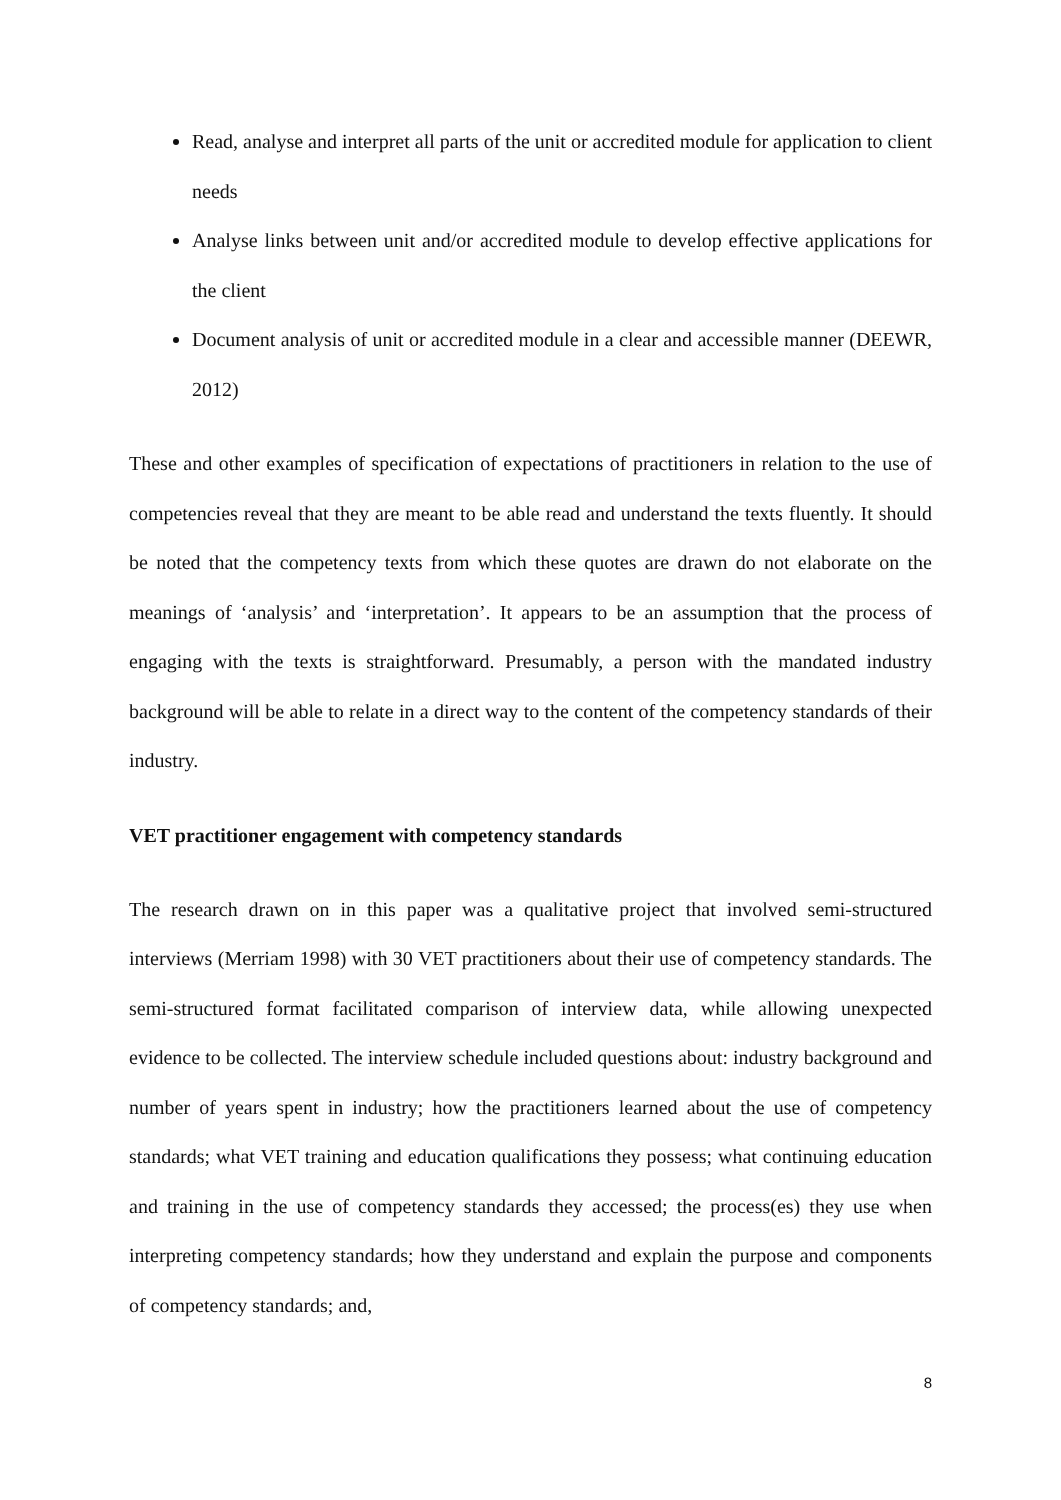Read, analyse and interpret all parts of the unit or accredited module for application to client needs
Analyse links between unit and/or accredited module to develop effective applications for the client
Document analysis of unit or accredited module in a clear and accessible manner (DEEWR, 2012)
These and other examples of specification of expectations of practitioners in relation to the use of competencies reveal that they are meant to be able read and understand the texts fluently. It should be noted that the competency texts from which these quotes are drawn do not elaborate on the meanings of ‘analysis’ and ‘interpretation’. It appears to be an assumption that the process of engaging with the texts is straightforward. Presumably, a person with the mandated industry background will be able to relate in a direct way to the content of the competency standards of their industry.
VET practitioner engagement with competency standards
The research drawn on in this paper was a qualitative project that involved semi-structured interviews (Merriam 1998) with 30 VET practitioners about their use of competency standards. The semi-structured format facilitated comparison of interview data, while allowing unexpected evidence to be collected. The interview schedule included questions about: industry background and number of years spent in industry; how the practitioners learned about the use of competency standards; what VET training and education qualifications they possess; what continuing education and training in the use of competency standards they accessed; the process(es) they use when interpreting competency standards; how they understand and explain the purpose and components of competency standards; and,
8